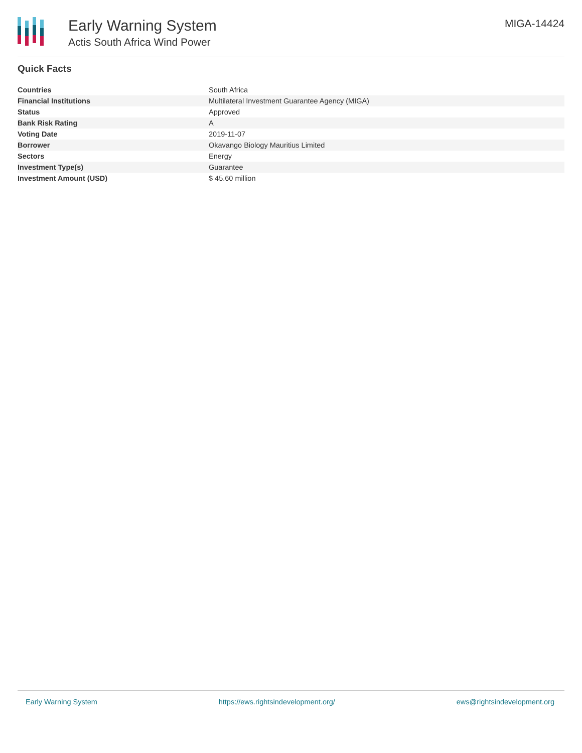Early Warning System
Actis South Africa Wind Power
MIGA-14424
Quick Facts
| Countries | South Africa |
| Financial Institutions | Multilateral Investment Guarantee Agency (MIGA) |
| Status | Approved |
| Bank Risk Rating | A |
| Voting Date | 2019-11-07 |
| Borrower | Okavango Biology Mauritius Limited |
| Sectors | Energy |
| Investment Type(s) | Guarantee |
| Investment Amount (USD) | $ 45.60 million |
Early Warning System https://ews.rightsindevelopment.org/ ews@rightsindevelopment.org